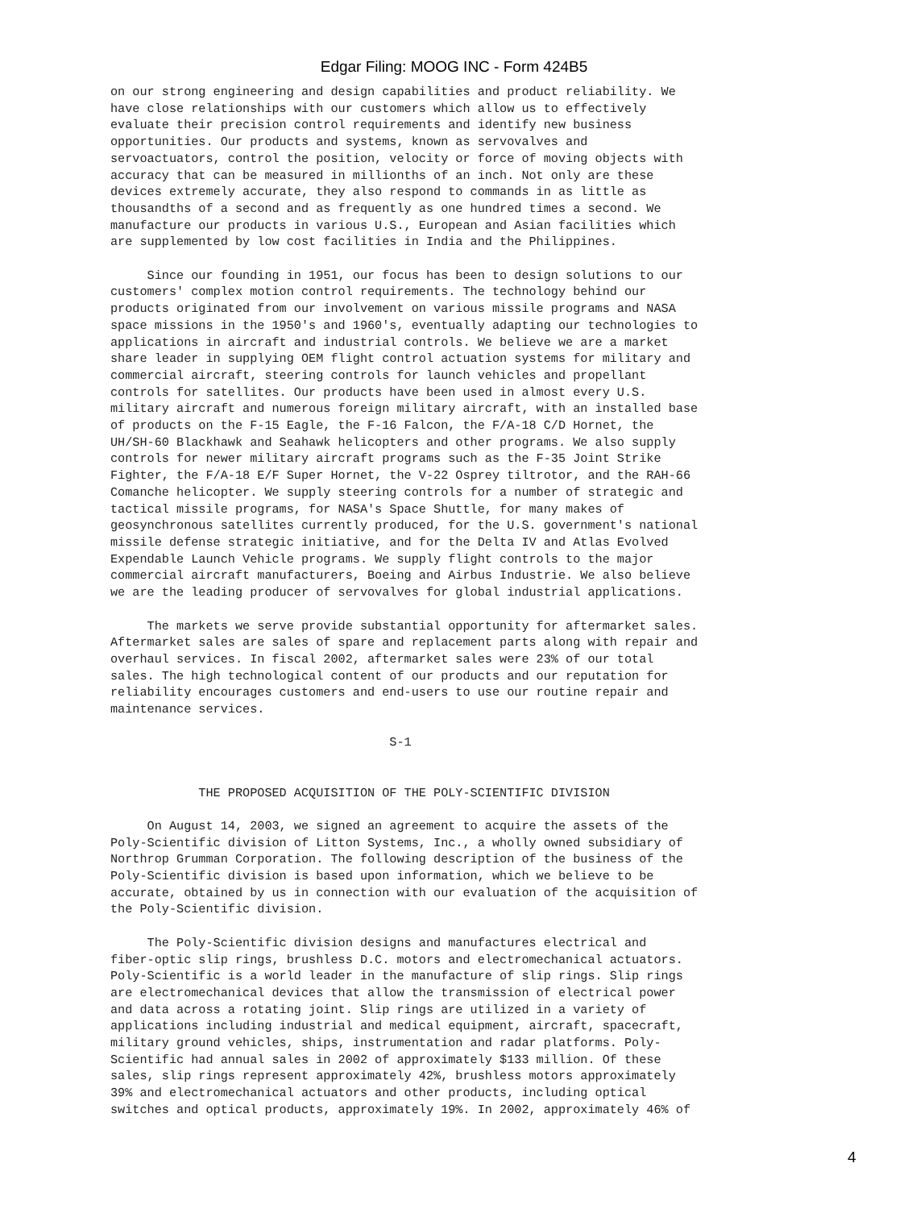Edgar Filing: MOOG INC - Form 424B5
on our strong engineering and design capabilities and product reliability. We
have close relationships with our customers which allow us to effectively
evaluate their precision control requirements and identify new business
opportunities. Our products and systems, known as servovalves and
servoactuators, control the position, velocity or force of moving objects with
accuracy that can be measured in millionths of an inch. Not only are these
devices extremely accurate, they also respond to commands in as little as
thousandths of a second and as frequently as one hundred times a second. We
manufacture our products in various U.S., European and Asian facilities which
are supplemented by low cost facilities in India and the Philippines.

     Since our founding in 1951, our focus has been to design solutions to our
customers' complex motion control requirements. The technology behind our
products originated from our involvement on various missile programs and NASA
space missions in the 1950's and 1960's, eventually adapting our technologies to
applications in aircraft and industrial controls. We believe we are a market
share leader in supplying OEM flight control actuation systems for military and
commercial aircraft, steering controls for launch vehicles and propellant
controls for satellites. Our products have been used in almost every U.S.
military aircraft and numerous foreign military aircraft, with an installed base
of products on the F-15 Eagle, the F-16 Falcon, the F/A-18 C/D Hornet, the
UH/SH-60 Blackhawk and Seahawk helicopters and other programs. We also supply
controls for newer military aircraft programs such as the F-35 Joint Strike
Fighter, the F/A-18 E/F Super Hornet, the V-22 Osprey tiltrotor, and the RAH-66
Comanche helicopter. We supply steering controls for a number of strategic and
tactical missile programs, for NASA's Space Shuttle, for many makes of
geosynchronous satellites currently produced, for the U.S. government's national
missile defense strategic initiative, and for the Delta IV and Atlas Evolved
Expendable Launch Vehicle programs. We supply flight controls to the major
commercial aircraft manufacturers, Boeing and Airbus Industrie. We also believe
we are the leading producer of servovalves for global industrial applications.

     The markets we serve provide substantial opportunity for aftermarket sales.
Aftermarket sales are sales of spare and replacement parts along with repair and
overhaul services. In fiscal 2002, aftermarket sales were 23% of our total
sales. The high technological content of our products and our reputation for
reliability encourages customers and end-users to use our routine repair and
maintenance services.

                                      S-1


            THE PROPOSED ACQUISITION OF THE POLY-SCIENTIFIC DIVISION

     On August 14, 2003, we signed an agreement to acquire the assets of the
Poly-Scientific division of Litton Systems, Inc., a wholly owned subsidiary of
Northrop Grumman Corporation. The following description of the business of the
Poly-Scientific division is based upon information, which we believe to be
accurate, obtained by us in connection with our evaluation of the acquisition of
the Poly-Scientific division.

     The Poly-Scientific division designs and manufactures electrical and
fiber-optic slip rings, brushless D.C. motors and electromechanical actuators.
Poly-Scientific is a world leader in the manufacture of slip rings. Slip rings
are electromechanical devices that allow the transmission of electrical power
and data across a rotating joint. Slip rings are utilized in a variety of
applications including industrial and medical equipment, aircraft, spacecraft,
military ground vehicles, ships, instrumentation and radar platforms. Poly-
Scientific had annual sales in 2002 of approximately $133 million. Of these
sales, slip rings represent approximately 42%, brushless motors approximately
39% and electromechanical actuators and other products, including optical
switches and optical products, approximately 19%. In 2002, approximately 46% of
4